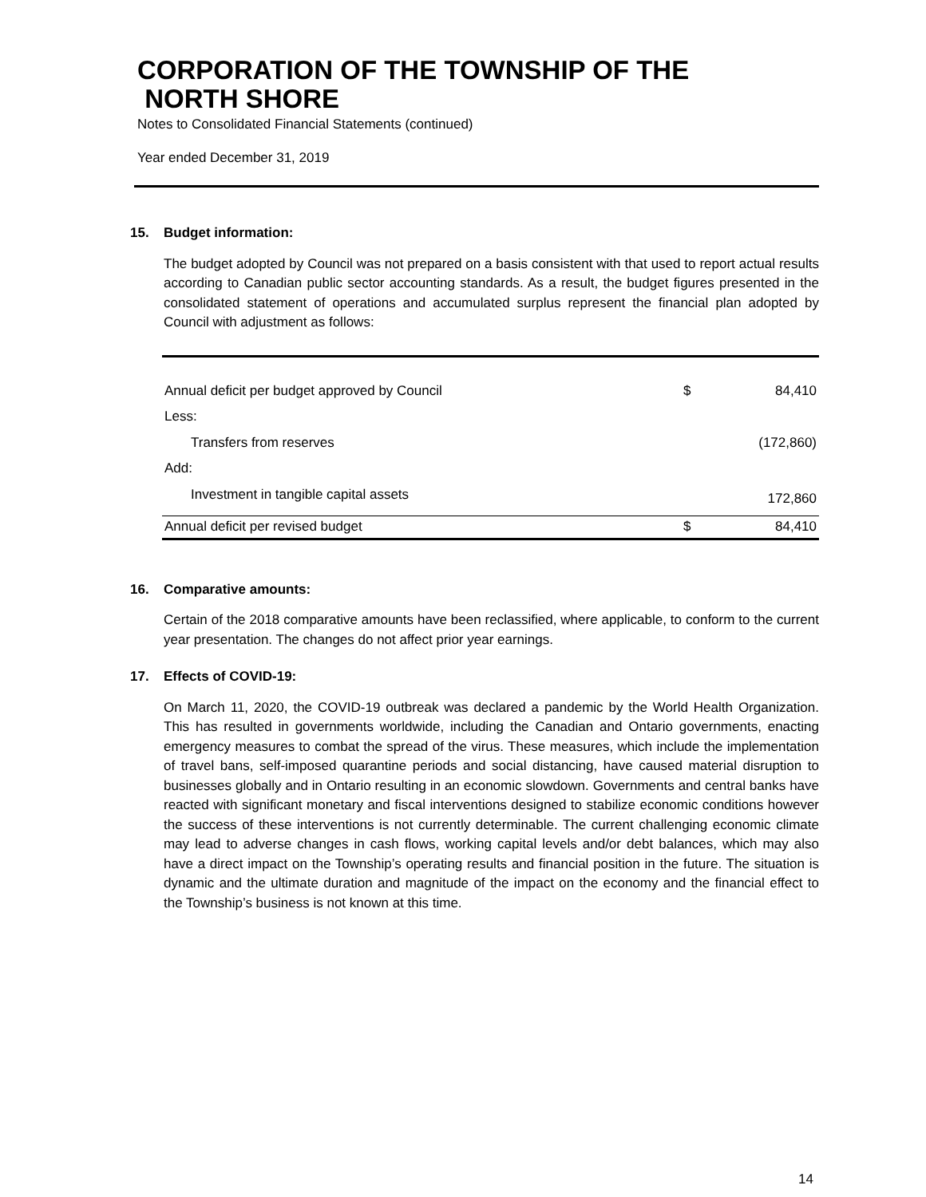CORPORATION OF THE TOWNSHIP OF THE
NORTH SHORE
Notes to Consolidated Financial Statements (continued)
Year ended December 31, 2019
15. Budget information:
The budget adopted by Council was not prepared on a basis consistent with that used to report actual results according to Canadian public sector accounting standards. As a result, the budget figures presented in the consolidated statement of operations and accumulated surplus represent the financial plan adopted by Council with adjustment as follows:
| Annual deficit per budget approved by Council | $ | 84,410 |
| Less: | | |
| Transfers from reserves | | (172,860) |
| Add: | | |
| Investment in tangible capital assets | | 172,860 |
| Annual deficit per revised budget | $ | 84,410 |
16. Comparative amounts:
Certain of the 2018 comparative amounts have been reclassified, where applicable, to conform to the current year presentation. The changes do not affect prior year earnings.
17. Effects of COVID-19:
On March 11, 2020, the COVID-19 outbreak was declared a pandemic by the World Health Organization. This has resulted in governments worldwide, including the Canadian and Ontario governments, enacting emergency measures to combat the spread of the virus. These measures, which include the implementation of travel bans, self-imposed quarantine periods and social distancing, have caused material disruption to businesses globally and in Ontario resulting in an economic slowdown. Governments and central banks have reacted with significant monetary and fiscal interventions designed to stabilize economic conditions however the success of these interventions is not currently determinable. The current challenging economic climate may lead to adverse changes in cash flows, working capital levels and/or debt balances, which may also have a direct impact on the Township’s operating results and financial position in the future. The situation is dynamic and the ultimate duration and magnitude of the impact on the economy and the financial effect to the Township’s business is not known at this time.
14